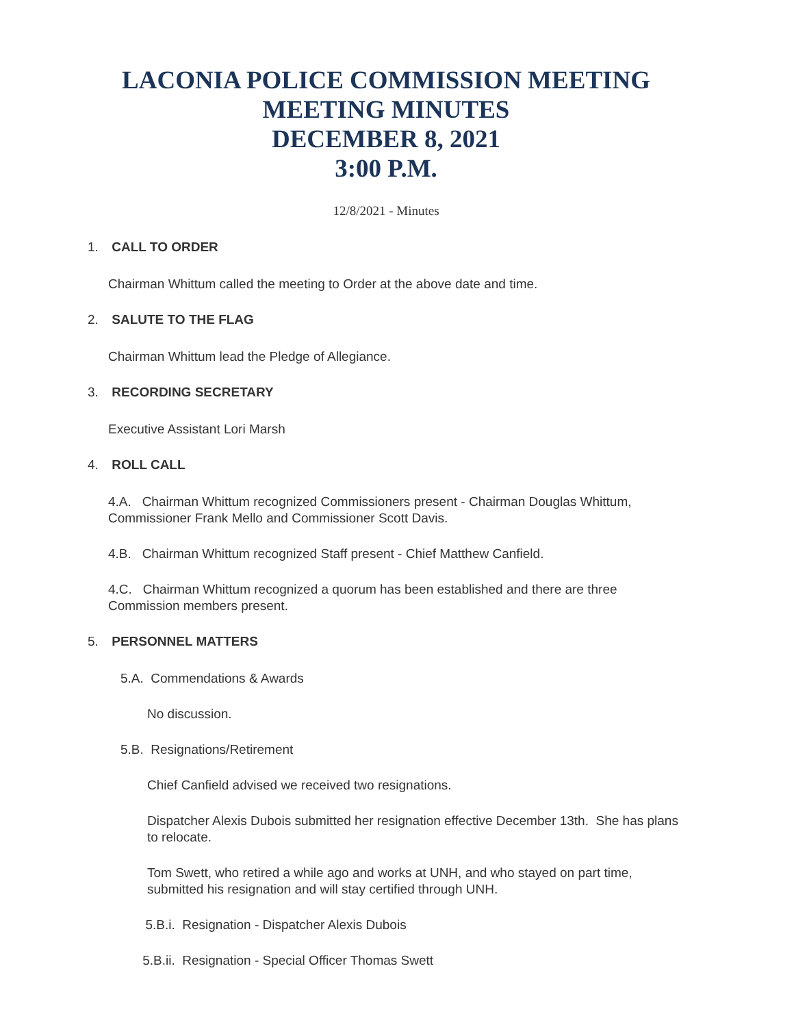LACONIA POLICE COMMISSION MEETING
MEETING MINUTES
DECEMBER 8, 2021
3:00 P.M.
12/8/2021 - Minutes
1. CALL TO ORDER
Chairman Whittum called the meeting to Order at the above date and time.
2. SALUTE TO THE FLAG
Chairman Whittum lead the Pledge of Allegiance.
3. RECORDING SECRETARY
Executive Assistant Lori Marsh
4. ROLL CALL
4.A. Chairman Whittum recognized Commissioners present - Chairman Douglas Whittum, Commissioner Frank Mello and Commissioner Scott Davis.
4.B. Chairman Whittum recognized Staff present - Chief Matthew Canfield.
4.C. Chairman Whittum recognized a quorum has been established and there are three Commission members present.
5. PERSONNEL MATTERS
5.A. Commendations & Awards
No discussion.
5.B. Resignations/Retirement
Chief Canfield advised we received two resignations.
Dispatcher Alexis Dubois submitted her resignation effective December 13th. She has plans to relocate.
Tom Swett, who retired a while ago and works at UNH, and who stayed on part time, submitted his resignation and will stay certified through UNH.
5.B.i. Resignation - Dispatcher Alexis Dubois
5.B.ii. Resignation - Special Officer Thomas Swett